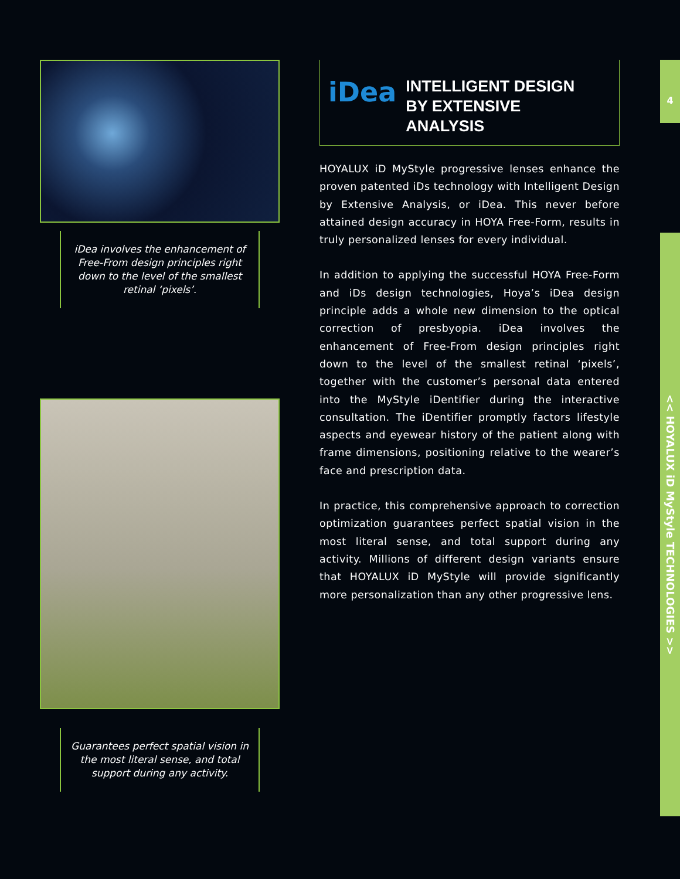iDea involves the enhancement of Free-From design principles right down to the level of the smallest retinal ‘pixels’.
Guarantees perfect spatial vision in the most literal sense, and total support during any activity.
iDea
INTELLIGENT DESIGN
BY EXTENSIVE
ANALYSIS
HOYALUX iD MyStyle progressive lenses enhance the proven patented iDs technology with Intelligent Design by Extensive Analysis, or iDea. This never before attained design accuracy in HOYA Free-Form, results in truly personalized lenses for every individual.
In addition to applying the successful HOYA Free-Form and iDs design technologies, Hoya’s iDea design principle adds a whole new dimension to the optical correction of presbyopia. iDea involves the enhancement of Free-From design principles right down to the level of the smallest retinal ‘pixels’, together with the customer’s personal data entered into the MyStyle iDentifier during the interactive consultation. The iDentifier promptly factors lifestyle aspects and eyewear history of the patient along with frame dimensions, positioning relative to the wearer’s face and prescription data.
In practice, this comprehensive approach to correction optimization guarantees perfect spatial vision in the most literal sense, and total support during any activity. Millions of different design variants ensure that HOYALUX iD MyStyle will provide significantly more personalization than any other progressive lens.
4
<< HOYALUX iD MyStyle TECHNOLOGIES >>